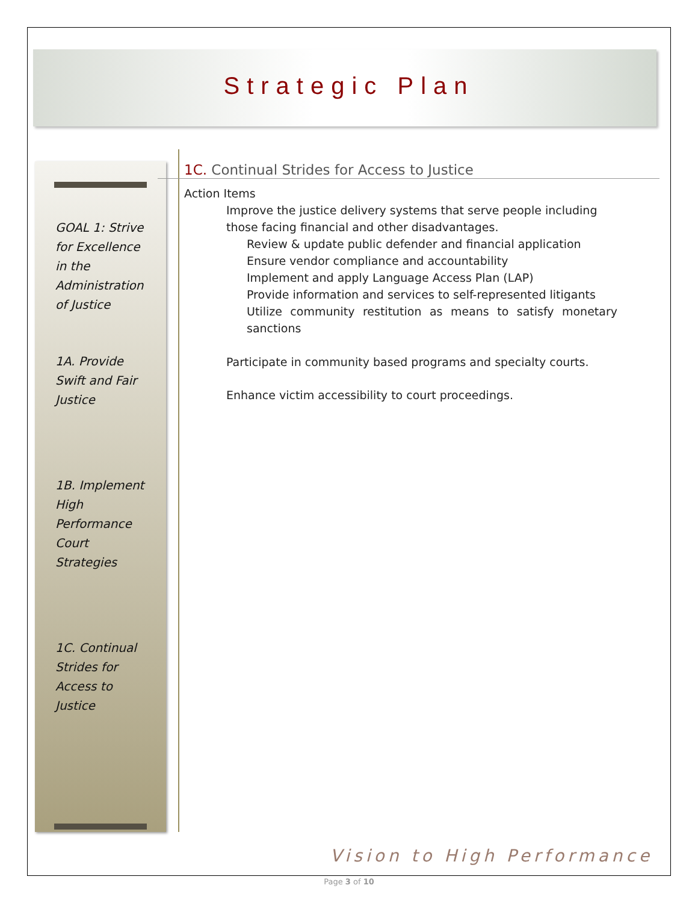Strategic Plan
GOAL 1: Strive for Excellence in the Administration of Justice
1A. Provide Swift and Fair Justice
1B. Implement High Performance Court Strategies
1C. Continual Strides for Access to Justice
1C. Continual Strides for Access to Justice
Action Items
Improve the justice delivery systems that serve people including those facing financial and other disadvantages.
Review & update public defender and financial application
Ensure vendor compliance and accountability
Implement and apply Language Access Plan (LAP)
Provide information and services to self-represented litigants
Utilize community restitution as means to satisfy monetary sanctions
Participate in community based programs and specialty courts.
Enhance victim accessibility to court proceedings.
Vision to High Performance
Page 3 of 10